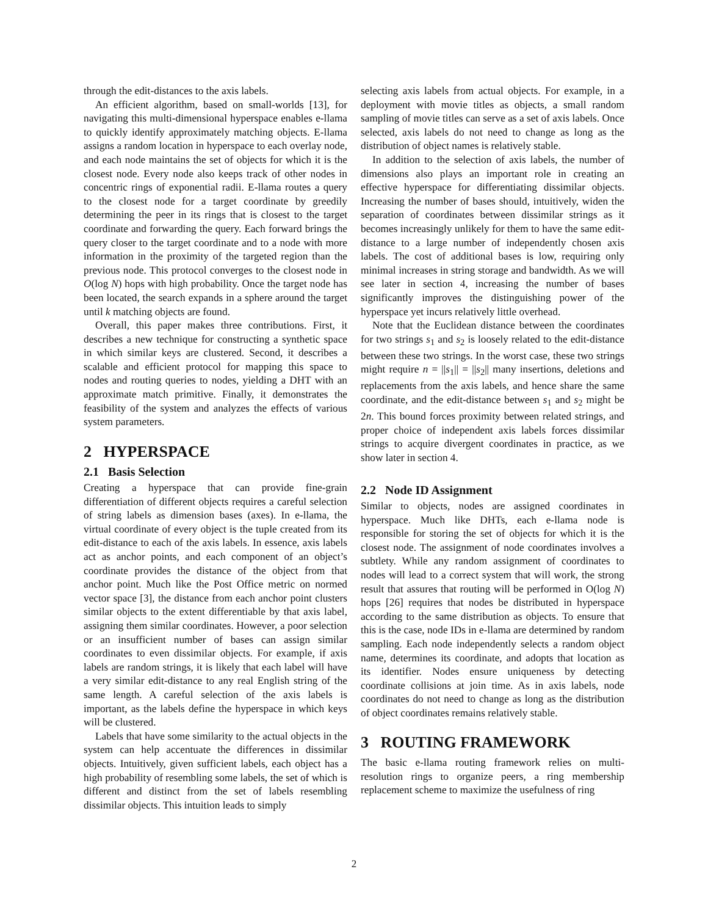through the edit-distances to the axis labels.
An efficient algorithm, based on small-worlds [13], for navigating this multi-dimensional hyperspace enables e-llama to quickly identify approximately matching objects. E-llama assigns a random location in hyperspace to each overlay node, and each node maintains the set of objects for which it is the closest node. Every node also keeps track of other nodes in concentric rings of exponential radii. E-llama routes a query to the closest node for a target coordinate by greedily determining the peer in its rings that is closest to the target coordinate and forwarding the query. Each forward brings the query closer to the target coordinate and to a node with more information in the proximity of the targeted region than the previous node. This protocol converges to the closest node in O(log N) hops with high probability. Once the target node has been located, the search expands in a sphere around the target until k matching objects are found.
Overall, this paper makes three contributions. First, it describes a new technique for constructing a synthetic space in which similar keys are clustered. Second, it describes a scalable and efficient protocol for mapping this space to nodes and routing queries to nodes, yielding a DHT with an approximate match primitive. Finally, it demonstrates the feasibility of the system and analyzes the effects of various system parameters.
2 HYPERSPACE
2.1 Basis Selection
Creating a hyperspace that can provide fine-grain differentiation of different objects requires a careful selection of string labels as dimension bases (axes). In e-llama, the virtual coordinate of every object is the tuple created from its edit-distance to each of the axis labels. In essence, axis labels act as anchor points, and each component of an object’s coordinate provides the distance of the object from that anchor point. Much like the Post Office metric on normed vector space [3], the distance from each anchor point clusters similar objects to the extent differentiable by that axis label, assigning them similar coordinates. However, a poor selection or an insufficient number of bases can assign similar coordinates to even dissimilar objects. For example, if axis labels are random strings, it is likely that each label will have a very similar edit-distance to any real English string of the same length. A careful selection of the axis labels is important, as the labels define the hyperspace in which keys will be clustered.
Labels that have some similarity to the actual objects in the system can help accentuate the differences in dissimilar objects. Intuitively, given sufficient labels, each object has a high probability of resembling some labels, the set of which is different and distinct from the set of labels resembling dissimilar objects. This intuition leads to simply
selecting axis labels from actual objects. For example, in a deployment with movie titles as objects, a small random sampling of movie titles can serve as a set of axis labels. Once selected, axis labels do not need to change as long as the distribution of object names is relatively stable.
In addition to the selection of axis labels, the number of dimensions also plays an important role in creating an effective hyperspace for differentiating dissimilar objects. Increasing the number of bases should, intuitively, widen the separation of coordinates between dissimilar strings as it becomes increasingly unlikely for them to have the same edit-distance to a large number of independently chosen axis labels. The cost of additional bases is low, requiring only minimal increases in string storage and bandwidth. As we will see later in section 4, increasing the number of bases significantly improves the distinguishing power of the hyperspace yet incurs relatively little overhead.
Note that the Euclidean distance between the coordinates for two strings s<sub>1</sub> and s<sub>2</sub> is loosely related to the edit-distance between these two strings. In the worst case, these two strings might require n = ||s<sub>1</sub>|| = ||s<sub>2</sub>|| many insertions, deletions and replacements from the axis labels, and hence share the same coordinate, and the edit-distance between s<sub>1</sub> and s<sub>2</sub> might be 2n. This bound forces proximity between related strings, and proper choice of independent axis labels forces dissimilar strings to acquire divergent coordinates in practice, as we show later in section 4.
2.2 Node ID Assignment
Similar to objects, nodes are assigned coordinates in hyperspace. Much like DHTs, each e-llama node is responsible for storing the set of objects for which it is the closest node. The assignment of node coordinates involves a subtlety. While any random assignment of coordinates to nodes will lead to a correct system that will work, the strong result that assures that routing will be performed in O(log N) hops [26] requires that nodes be distributed in hyperspace according to the same distribution as objects. To ensure that this is the case, node IDs in e-llama are determined by random sampling. Each node independently selects a random object name, determines its coordinate, and adopts that location as its identifier. Nodes ensure uniqueness by detecting coordinate collisions at join time. As in axis labels, node coordinates do not need to change as long as the distribution of object coordinates remains relatively stable.
3 ROUTING FRAMEWORK
The basic e-llama routing framework relies on multi-resolution rings to organize peers, a ring membership replacement scheme to maximize the usefulness of ring
2